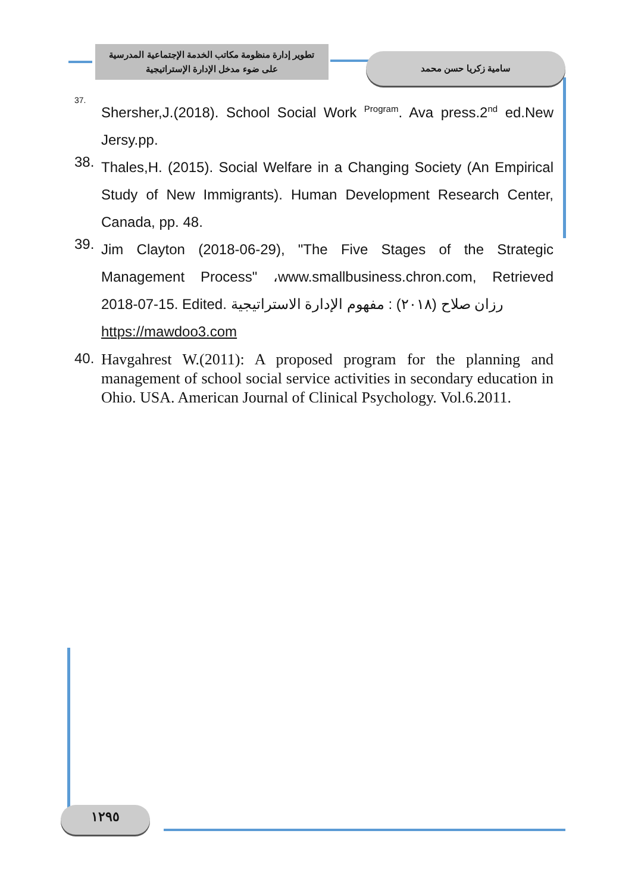تطوير إدارة منظومة مكاتب الخدمة الإجتماعية المدرسية
على ضوء مدخل الإدارة الإستراتيجية
سامية زكريا حسن محمد
<sup>37.</sup>
Shersher,J.(2018). School Social Work <sup>Program</sup>. Ava press.2<sup>nd</sup> ed.New Jersy.pp.
38.
Thales,H. (2015). Social Welfare in a Changing Society (An Empirical Study of New Immigrants). Human Development Research Center, Canada, pp. 48.
39.
Jim Clayton (2018-06-29), "The Five Stages of the Strategic Management Process" ،www.smallbusiness.chron.com, Retrieved 2018-07-15. Edited. رزان صلاح (٢٠١٨) : مفهوم الإدارة الاستراتيجية
https://mawdoo3.com
40.
Havgahrest W.(2011): A proposed program for the planning and management of school social service activities in secondary education in Ohio. USA. American Journal of Clinical Psychology. Vol.6.2011.
١٢٩٥